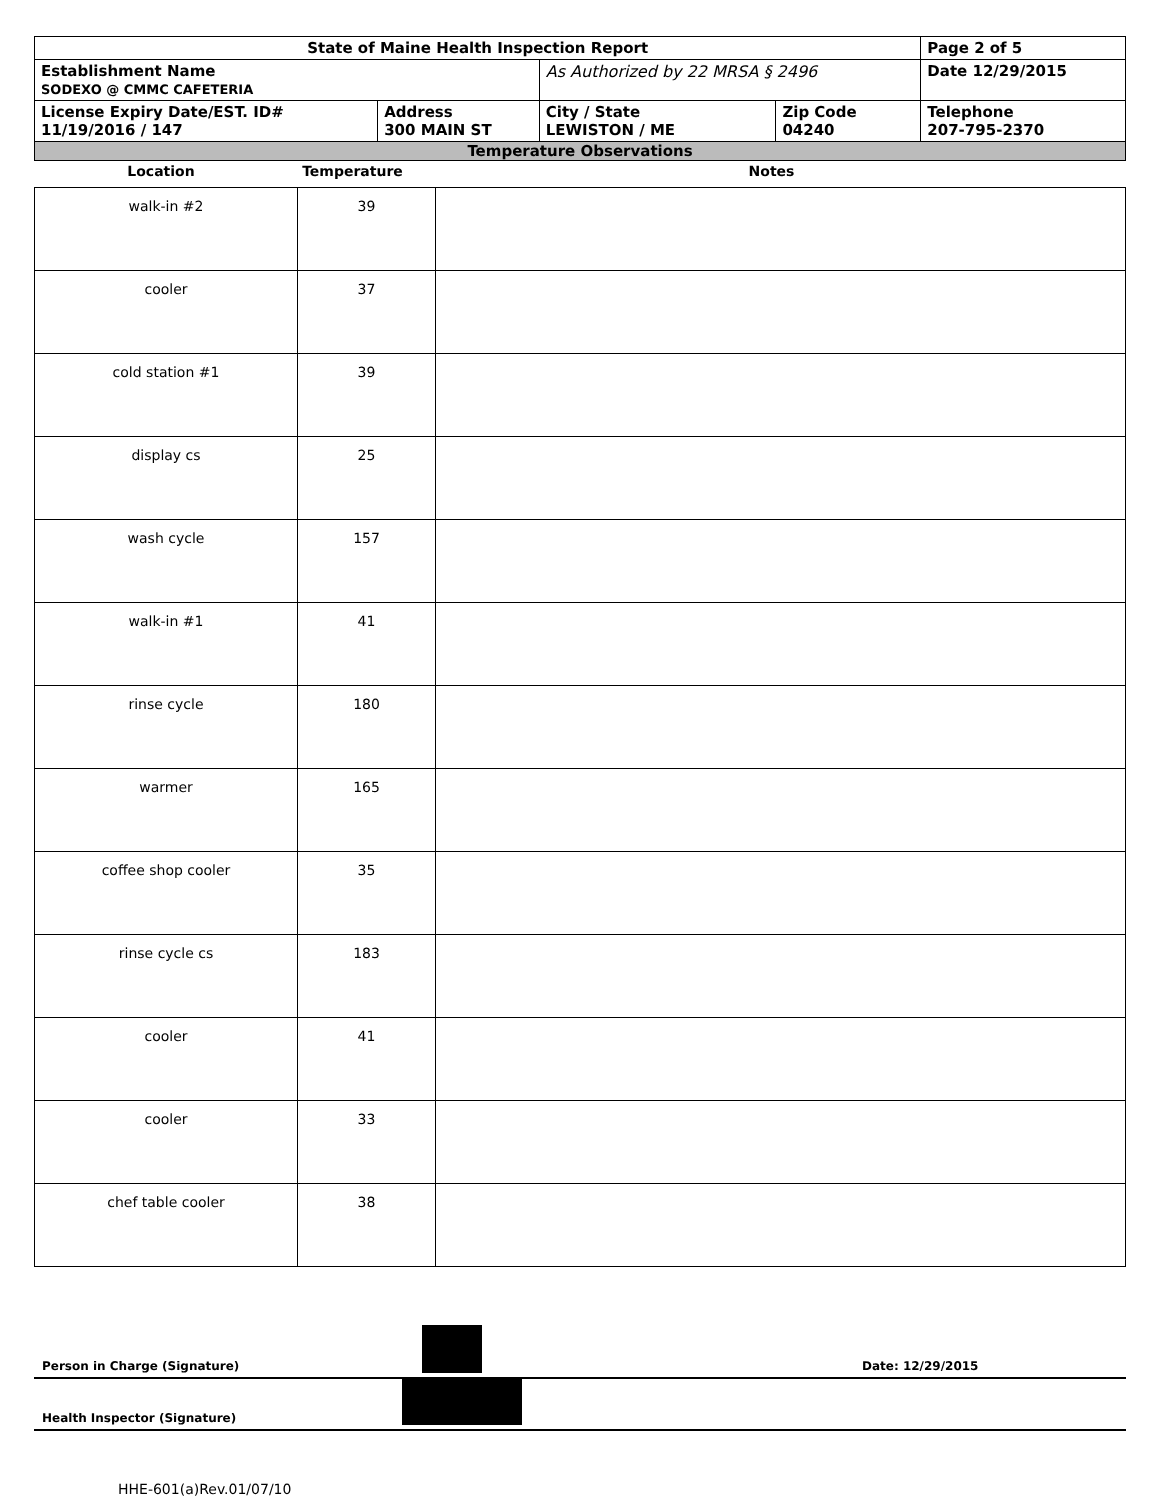| State of Maine Health Inspection Report | | | | Page 2 of 5 |
| Establishment Name SODEXO @ CMMC CAFETERIA | | As Authorized by 22 MRSA § 2496 | | Date 12/29/2015 |
| License Expiry Date/EST. ID# 11/19/2016 / 147 | Address 300 MAIN ST | City / State LEWISTON / ME | Zip Code 04240 | Telephone 207-795-2370 |
| Temperature Observations | | | | |
| Location | Temperature | Notes |
| --- | --- | --- |
| walk-in #2 | 39 | |
| cooler | 37 | |
| cold station #1 | 39 | |
| display cs | 25 | |
| wash cycle | 157 | |
| walk-in #1 | 41 | |
| rinse cycle | 180 | |
| warmer | 165 | |
| coffee shop cooler | 35 | |
| rinse cycle cs | 183 | |
| cooler | 41 | |
| cooler | 33 | |
| chef table cooler | 38 | |
Person in Charge (Signature) Date: 12/29/2015
Health Inspector (Signature)
HHE-601(a)Rev.01/07/10